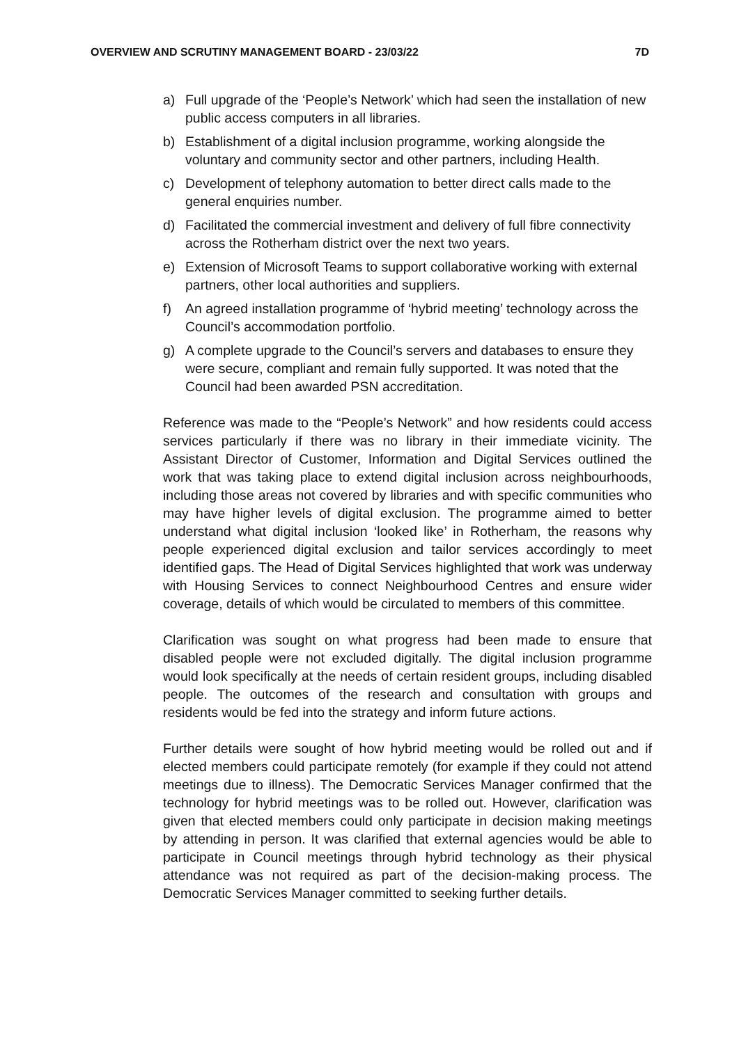OVERVIEW AND SCRUTINY MANAGEMENT BOARD - 23/03/22 7D
a) Full upgrade of the ‘People’s Network’ which had seen the installation of new public access computers in all libraries.
b) Establishment of a digital inclusion programme, working alongside the voluntary and community sector and other partners, including Health.
c) Development of telephony automation to better direct calls made to the general enquiries number.
d) Facilitated the commercial investment and delivery of full fibre connectivity across the Rotherham district over the next two years.
e) Extension of Microsoft Teams to support collaborative working with external partners, other local authorities and suppliers.
f) An agreed installation programme of ‘hybrid meeting’ technology across the Council’s accommodation portfolio.
g) A complete upgrade to the Council’s servers and databases to ensure they were secure, compliant and remain fully supported. It was noted that the Council had been awarded PSN accreditation.
Reference was made to the “People’s Network” and how residents could access services particularly if there was no library in their immediate vicinity. The Assistant Director of Customer, Information and Digital Services outlined the work that was taking place to extend digital inclusion across neighbourhoods, including those areas not covered by libraries and with specific communities who may have higher levels of digital exclusion. The programme aimed to better understand what digital inclusion ‘looked like’ in Rotherham, the reasons why people experienced digital exclusion and tailor services accordingly to meet identified gaps. The Head of Digital Services highlighted that work was underway with Housing Services to connect Neighbourhood Centres and ensure wider coverage, details of which would be circulated to members of this committee.
Clarification was sought on what progress had been made to ensure that disabled people were not excluded digitally. The digital inclusion programme would look specifically at the needs of certain resident groups, including disabled people. The outcomes of the research and consultation with groups and residents would be fed into the strategy and inform future actions.
Further details were sought of how hybrid meeting would be rolled out and if elected members could participate remotely (for example if they could not attend meetings due to illness). The Democratic Services Manager confirmed that the technology for hybrid meetings was to be rolled out. However, clarification was given that elected members could only participate in decision making meetings by attending in person. It was clarified that external agencies would be able to participate in Council meetings through hybrid technology as their physical attendance was not required as part of the decision-making process. The Democratic Services Manager committed to seeking further details.